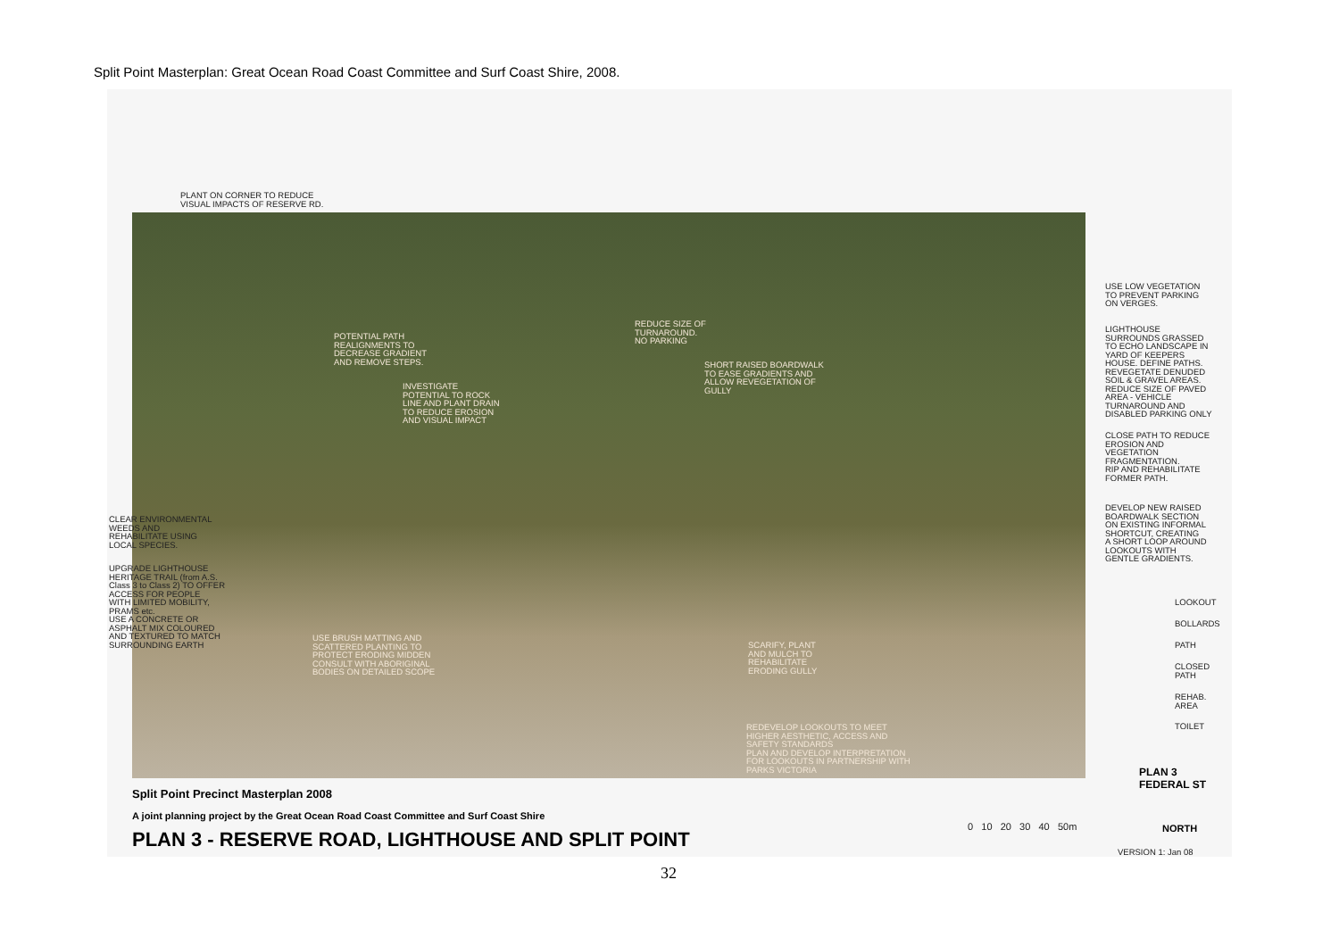Split Point Masterplan: Great Ocean Road Coast Committee and Surf Coast Shire, 2008.
PLANT ON CORNER TO REDUCE
VISUAL IMPACTS OF RESERVE RD.
POTENTIAL PATH
REALIGNMENTS TO
DECREASE GRADIENT
AND REMOVE STEPS.
REDUCE SIZE OF
TURNAROUND.
NO PARKING
SHORT RAISED BOARDWALK
TO EASE GRADIENTS AND
ALLOW REVEGETATION OF
GULLY
INVESTIGATE
POTENTIAL TO ROCK
LINE AND PLANT DRAIN
TO REDUCE EROSION
AND VISUAL IMPACT
USE BRUSH MATTING AND
SCATTERED PLANTING TO
PROTECT ERODING MIDDEN
CONSULT WITH ABORIGINAL
BODIES ON DETAILED SCOPE
SCARIFY, PLANT
AND MULCH TO
REHABILITATE
ERODING GULLY
REDEVELOP LOOKOUTS TO MEET
HIGHER AESTHETIC, ACCESS AND
SAFETY STANDARDS
PLAN AND DEVELOP INTERPRETATION
FOR LOOKOUTS IN PARTNERSHIP WITH
PARKS VICTORIA
CLEAR ENVIRONMENTAL
WEEDS AND
REHABILITATE USING
LOCAL SPECIES.
UPGRADE LIGHTHOUSE
HERITAGE TRAIL (from A.S.
Class 3 to Class 2) TO OFFER
ACCESS FOR PEOPLE
WITH LIMITED MOBILITY,
PRAMS etc.
USE A CONCRETE OR
ASPHALT MIX COLOURED
AND TEXTURED TO MATCH
SURROUNDING EARTH
USE LOW VEGETATION
TO PREVENT PARKING
ON VERGES.
LIGHTHOUSE
SURROUNDS GRASSED
TO ECHO LANDSCAPE IN
YARD OF KEEPERS
HOUSE. DEFINE PATHS.
REVEGETATE DENUDED
SOIL & GRAVEL AREAS.
REDUCE SIZE OF PAVED
AREA - VEHICLE
TURNAROUND AND
DISABLED PARKING ONLY
CLOSE PATH TO REDUCE
EROSION AND
VEGETATION
FRAGMENTATION.
RIP AND REHABILITATE
FORMER PATH.
DEVELOP NEW RAISED
BOARDWALK SECTION
ON EXISTING INFORMAL
SHORTCUT, CREATING
A SHORT LOOP AROUND
LOOKOUTS WITH
GENTLE GRADIENTS.
LOOKOUT
BOLLARDS
PATH
CLOSED
PATH
REHAB.
AREA
TOILET
PLAN 3
FEDERAL ST
Split Point Precinct Masterplan 2008
A joint planning project by the Great Ocean Road Coast Committee and Surf Coast Shire
PLAN 3 - RESERVE ROAD, LIGHTHOUSE AND SPLIT POINT
0 10 20 30 40 50m NORTH
VERSION 1: Jan 08
32